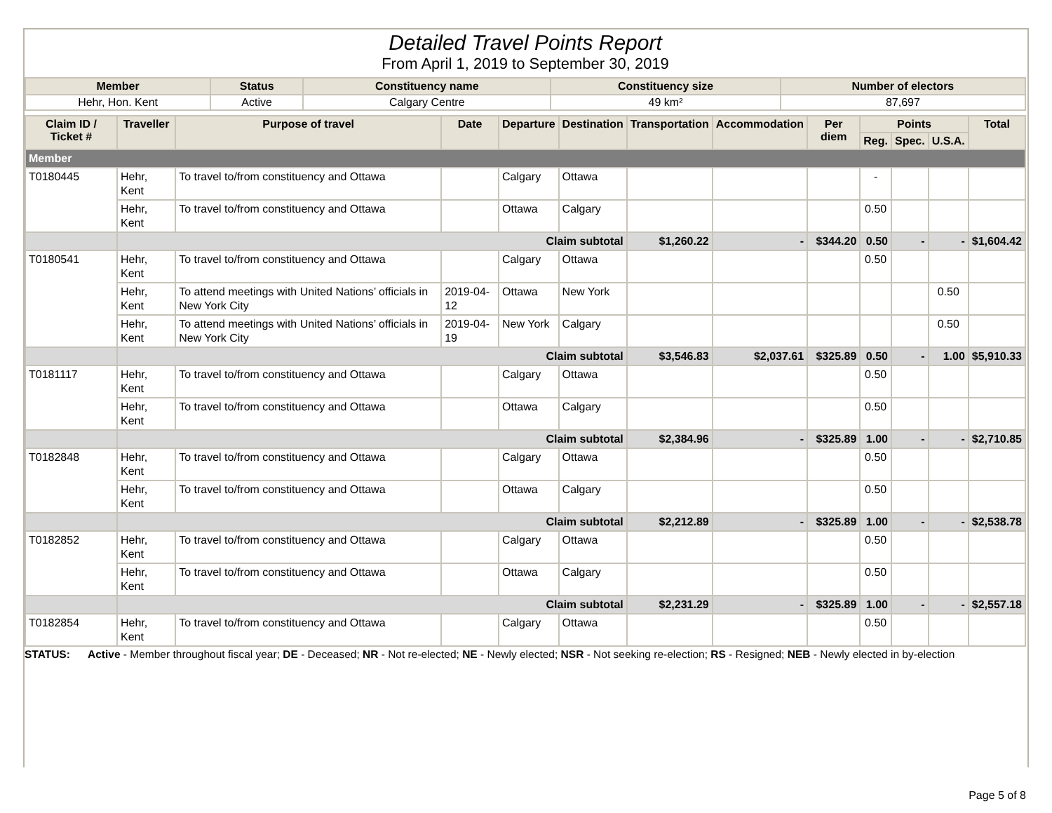Detailed Travel Points Report
From April 1, 2019 to September 30, 2019
| Member | Status | Constituency name | Constituency size | Number of electors |
| --- | --- | --- | --- | --- |
| Hehr, Hon. Kent | Active | Calgary Centre | 49 km² | 87,697 |
| Claim ID / Ticket # | Traveller | Purpose of travel | Date | Departure | Destination | Transportation | Accommodation | Per diem | Points | | | Total |
| --- | --- | --- | --- | --- | --- | --- | --- | --- | --- | --- | --- | --- |
| | | | | | | | | | Reg. | Spec. | U.S.A. | |
| Member | | | | | | | | | | | | |
| T0180445 | Hehr, Kent | To travel to/from constituency and Ottawa | | Calgary | Ottawa | | | | - | | | |
| | Hehr, Kent | To travel to/from constituency and Ottawa | | Ottawa | Calgary | | | | 0.50 | | | |
| | Claim subtotal | | | | | $1,260.22 | - | $344.20 | 0.50 | - | - | $1,604.42 |
| T0180541 | Hehr, Kent | To travel to/from constituency and Ottawa | | Calgary | Ottawa | | | | 0.50 | | | |
| | Hehr, Kent | To attend meetings with United Nations’ officials in New York City | 2019-04-12 | Ottawa | New York | | | | | | 0.50 | |
| | Hehr, Kent | To attend meetings with United Nations’ officials in New York City | 2019-04-19 | New York | Calgary | | | | | | 0.50 | |
| | Claim subtotal | | | | | $3,546.83 | $2,037.61 | $325.89 | 0.50 | - | 1.00 | $5,910.33 |
| T0181117 | Hehr, Kent | To travel to/from constituency and Ottawa | | Calgary | Ottawa | | | | 0.50 | | | |
| | Hehr, Kent | To travel to/from constituency and Ottawa | | Ottawa | Calgary | | | | 0.50 | | | |
| | Claim subtotal | | | | | $2,384.96 | - | $325.89 | 1.00 | - | - | $2,710.85 |
| T0182848 | Hehr, Kent | To travel to/from constituency and Ottawa | | Calgary | Ottawa | | | | 0.50 | | | |
| | Hehr, Kent | To travel to/from constituency and Ottawa | | Ottawa | Calgary | | | | 0.50 | | | |
| | Claim subtotal | | | | | $2,212.89 | - | $325.89 | 1.00 | - | - | $2,538.78 |
| T0182852 | Hehr, Kent | To travel to/from constituency and Ottawa | | Calgary | Ottawa | | | | 0.50 | | | |
| | Hehr, Kent | To travel to/from constituency and Ottawa | | Ottawa | Calgary | | | | 0.50 | | | |
| | Claim subtotal | | | | | $2,231.29 | - | $325.89 | 1.00 | - | - | $2,557.18 |
| T0182854 | Hehr, Kent | To travel to/from constituency and Ottawa | | Calgary | Ottawa | | | | 0.50 | | | |
STATUS: Active - Member throughout fiscal year; DE - Deceased; NR - Not re-elected; NE - Newly elected; NSR - Not seeking re-election; RS - Resigned; NEB - Newly elected in by-election
Page 5 of 8